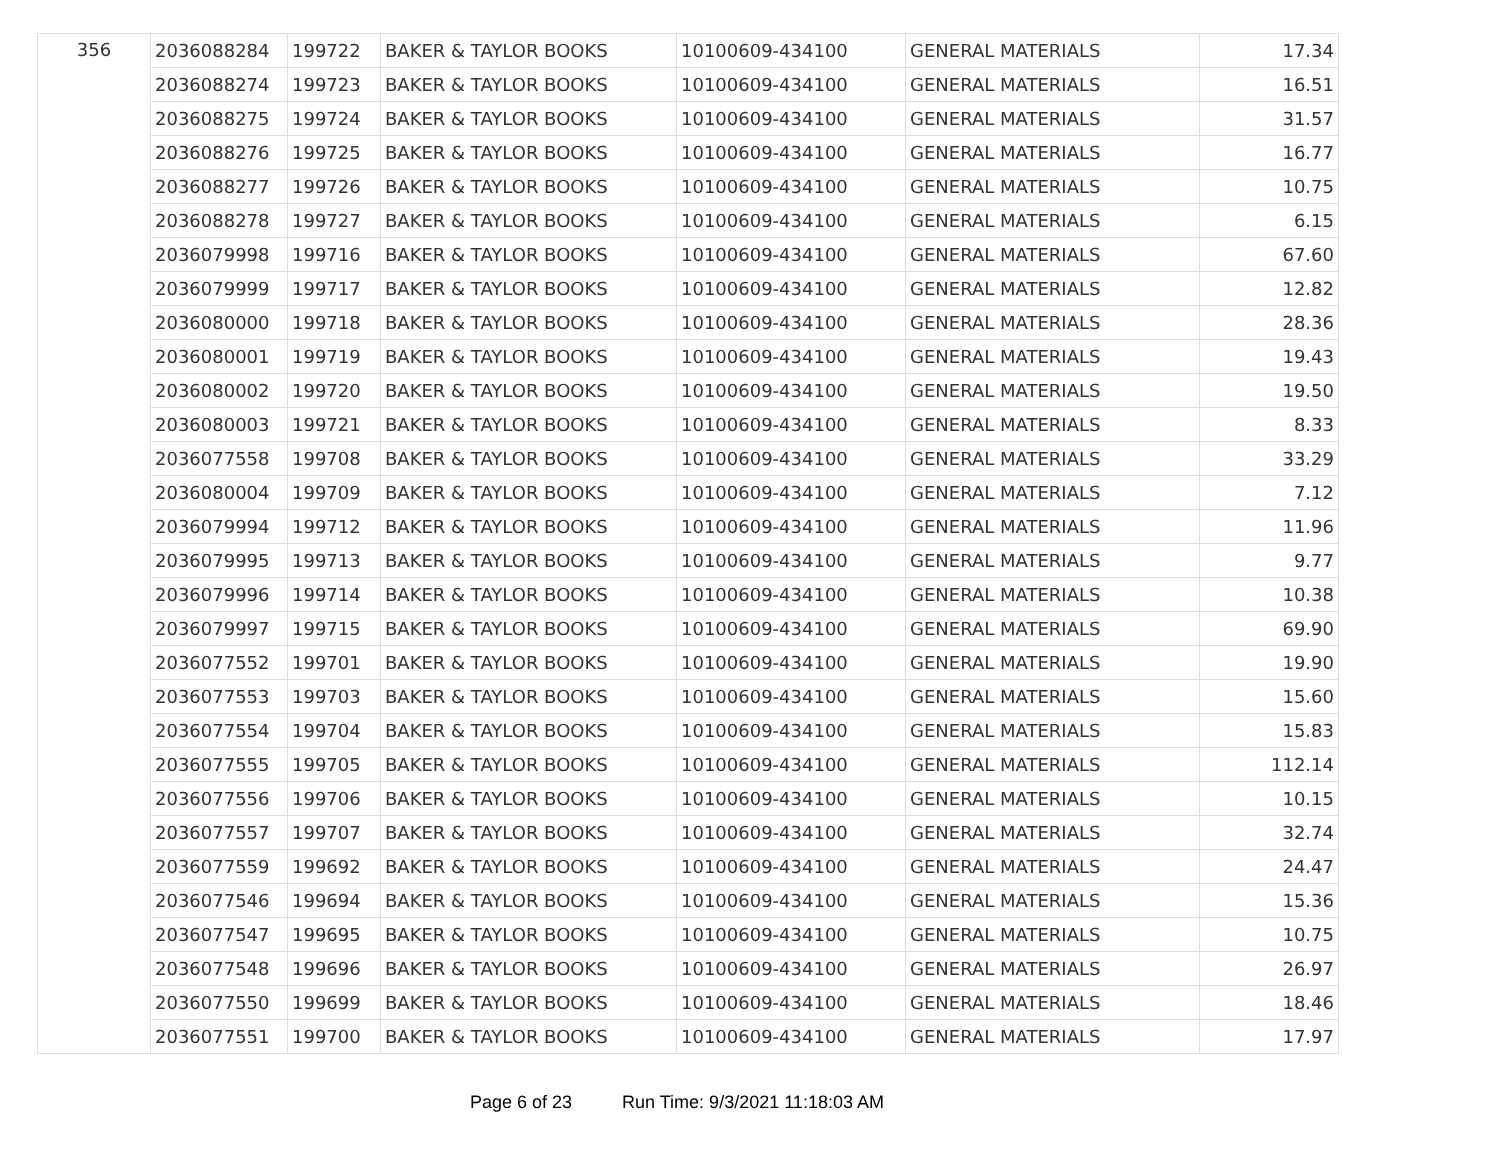| 356 | 2036088284 | 199722 | BAKER & TAYLOR BOOKS | 10100609-434100 | GENERAL MATERIALS | 17.34 |
| | 2036088274 | 199723 | BAKER & TAYLOR BOOKS | 10100609-434100 | GENERAL MATERIALS | 16.51 |
| | 2036088275 | 199724 | BAKER & TAYLOR BOOKS | 10100609-434100 | GENERAL MATERIALS | 31.57 |
| | 2036088276 | 199725 | BAKER & TAYLOR BOOKS | 10100609-434100 | GENERAL MATERIALS | 16.77 |
| | 2036088277 | 199726 | BAKER & TAYLOR BOOKS | 10100609-434100 | GENERAL MATERIALS | 10.75 |
| | 2036088278 | 199727 | BAKER & TAYLOR BOOKS | 10100609-434100 | GENERAL MATERIALS | 6.15 |
| | 2036079998 | 199716 | BAKER & TAYLOR BOOKS | 10100609-434100 | GENERAL MATERIALS | 67.60 |
| | 2036079999 | 199717 | BAKER & TAYLOR BOOKS | 10100609-434100 | GENERAL MATERIALS | 12.82 |
| | 2036080000 | 199718 | BAKER & TAYLOR BOOKS | 10100609-434100 | GENERAL MATERIALS | 28.36 |
| | 2036080001 | 199719 | BAKER & TAYLOR BOOKS | 10100609-434100 | GENERAL MATERIALS | 19.43 |
| | 2036080002 | 199720 | BAKER & TAYLOR BOOKS | 10100609-434100 | GENERAL MATERIALS | 19.50 |
| | 2036080003 | 199721 | BAKER & TAYLOR BOOKS | 10100609-434100 | GENERAL MATERIALS | 8.33 |
| | 2036077558 | 199708 | BAKER & TAYLOR BOOKS | 10100609-434100 | GENERAL MATERIALS | 33.29 |
| | 2036080004 | 199709 | BAKER & TAYLOR BOOKS | 10100609-434100 | GENERAL MATERIALS | 7.12 |
| | 2036079994 | 199712 | BAKER & TAYLOR BOOKS | 10100609-434100 | GENERAL MATERIALS | 11.96 |
| | 2036079995 | 199713 | BAKER & TAYLOR BOOKS | 10100609-434100 | GENERAL MATERIALS | 9.77 |
| | 2036079996 | 199714 | BAKER & TAYLOR BOOKS | 10100609-434100 | GENERAL MATERIALS | 10.38 |
| | 2036079997 | 199715 | BAKER & TAYLOR BOOKS | 10100609-434100 | GENERAL MATERIALS | 69.90 |
| | 2036077552 | 199701 | BAKER & TAYLOR BOOKS | 10100609-434100 | GENERAL MATERIALS | 19.90 |
| | 2036077553 | 199703 | BAKER & TAYLOR BOOKS | 10100609-434100 | GENERAL MATERIALS | 15.60 |
| | 2036077554 | 199704 | BAKER & TAYLOR BOOKS | 10100609-434100 | GENERAL MATERIALS | 15.83 |
| | 2036077555 | 199705 | BAKER & TAYLOR BOOKS | 10100609-434100 | GENERAL MATERIALS | 112.14 |
| | 2036077556 | 199706 | BAKER & TAYLOR BOOKS | 10100609-434100 | GENERAL MATERIALS | 10.15 |
| | 2036077557 | 199707 | BAKER & TAYLOR BOOKS | 10100609-434100 | GENERAL MATERIALS | 32.74 |
| | 2036077559 | 199692 | BAKER & TAYLOR BOOKS | 10100609-434100 | GENERAL MATERIALS | 24.47 |
| | 2036077546 | 199694 | BAKER & TAYLOR BOOKS | 10100609-434100 | GENERAL MATERIALS | 15.36 |
| | 2036077547 | 199695 | BAKER & TAYLOR BOOKS | 10100609-434100 | GENERAL MATERIALS | 10.75 |
| | 2036077548 | 199696 | BAKER & TAYLOR BOOKS | 10100609-434100 | GENERAL MATERIALS | 26.97 |
| | 2036077550 | 199699 | BAKER & TAYLOR BOOKS | 10100609-434100 | GENERAL MATERIALS | 18.46 |
| | 2036077551 | 199700 | BAKER & TAYLOR BOOKS | 10100609-434100 | GENERAL MATERIALS | 17.97 |
Page 6 of 23 Run Time: 9/3/2021 11:18:03 AM